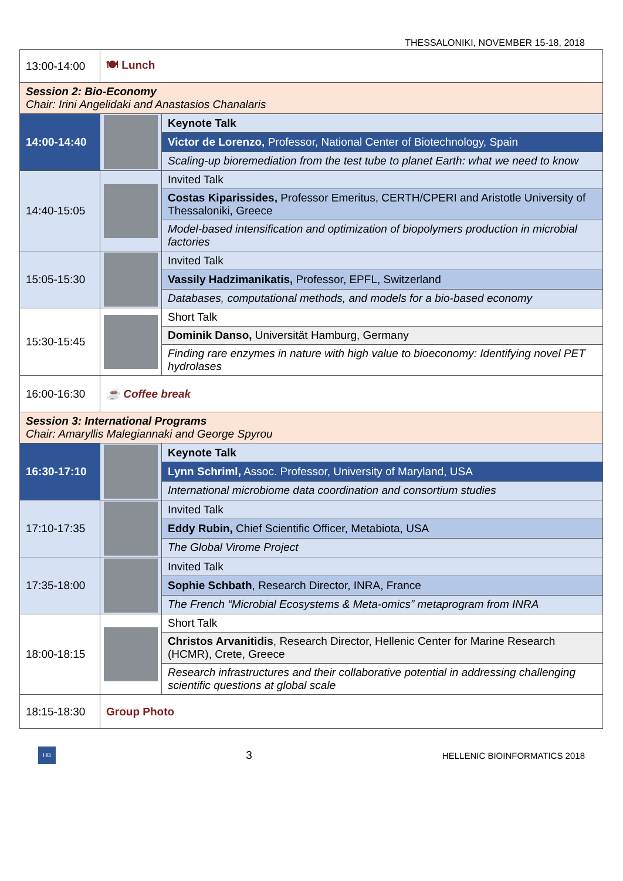THESSALONIKI, NOVEMBER 15-18, 2018
| 13:00-14:00 | 🍽 Lunch | |
| Session 2: Bio-Economy Chair: Irini Angelidaki and Anastasios Chanalaris | | |
| 14:00-14:40 | | Keynote Talk |
| | | Victor de Lorenzo, Professor, National Center of Biotechnology, Spain |
| | | Scaling-up bioremediation from the test tube to planet Earth: what we need to know |
| 14:40-15:05 | | Invited Talk |
| | | Costas Kiparissides, Professor Emeritus, CERTH/CPERI and Aristotle University of Thessaloniki, Greece |
| | | Model-based intensification and optimization of biopolymers production in microbial factories |
| 15:05-15:30 | | Invited Talk |
| | | Vassily Hadzimanikatis, Professor, EPFL, Switzerland |
| | | Databases, computational methods, and models for a bio-based economy |
| 15:30-15:45 | | Short Talk |
| | | Dominik Danso, Universität Hamburg, Germany |
| | | Finding rare enzymes in nature with high value to bioeconomy: Identifying novel PET hydrolases |
| 16:00-16:30 | ☕ Coffee break | |
| Session 3: International Programs Chair: Amaryllis Malegiannaki and George Spyrou | | |
| 16:30-17:10 | | Keynote Talk |
| | | Lynn Schriml, Assoc. Professor, University of Maryland, USA |
| | | International microbiome data coordination and consortium studies |
| 17:10-17:35 | | Invited Talk |
| | | Eddy Rubin, Chief Scientific Officer, Metabiota, USA |
| | | The Global Virome Project |
| 17:35-18:00 | | Invited Talk |
| | | Sophie Schbath , Research Director, INRA, France |
| | | The French “Microbial Ecosystems & Meta-omics” metaprogram from INRA |
| 18:00-18:15 | | Short Talk |
| | | Christos Arvanitidis , Research Director, Hellenic Center for Marine Research (HCMR), Crete, Greece |
| | | Research infrastructures and their collaborative potential in addressing challenging scientific questions at global scale |
| 18:15-18:30 | Group Photo | |
HB
3
HELLENIC BIOINFORMATICS 2018